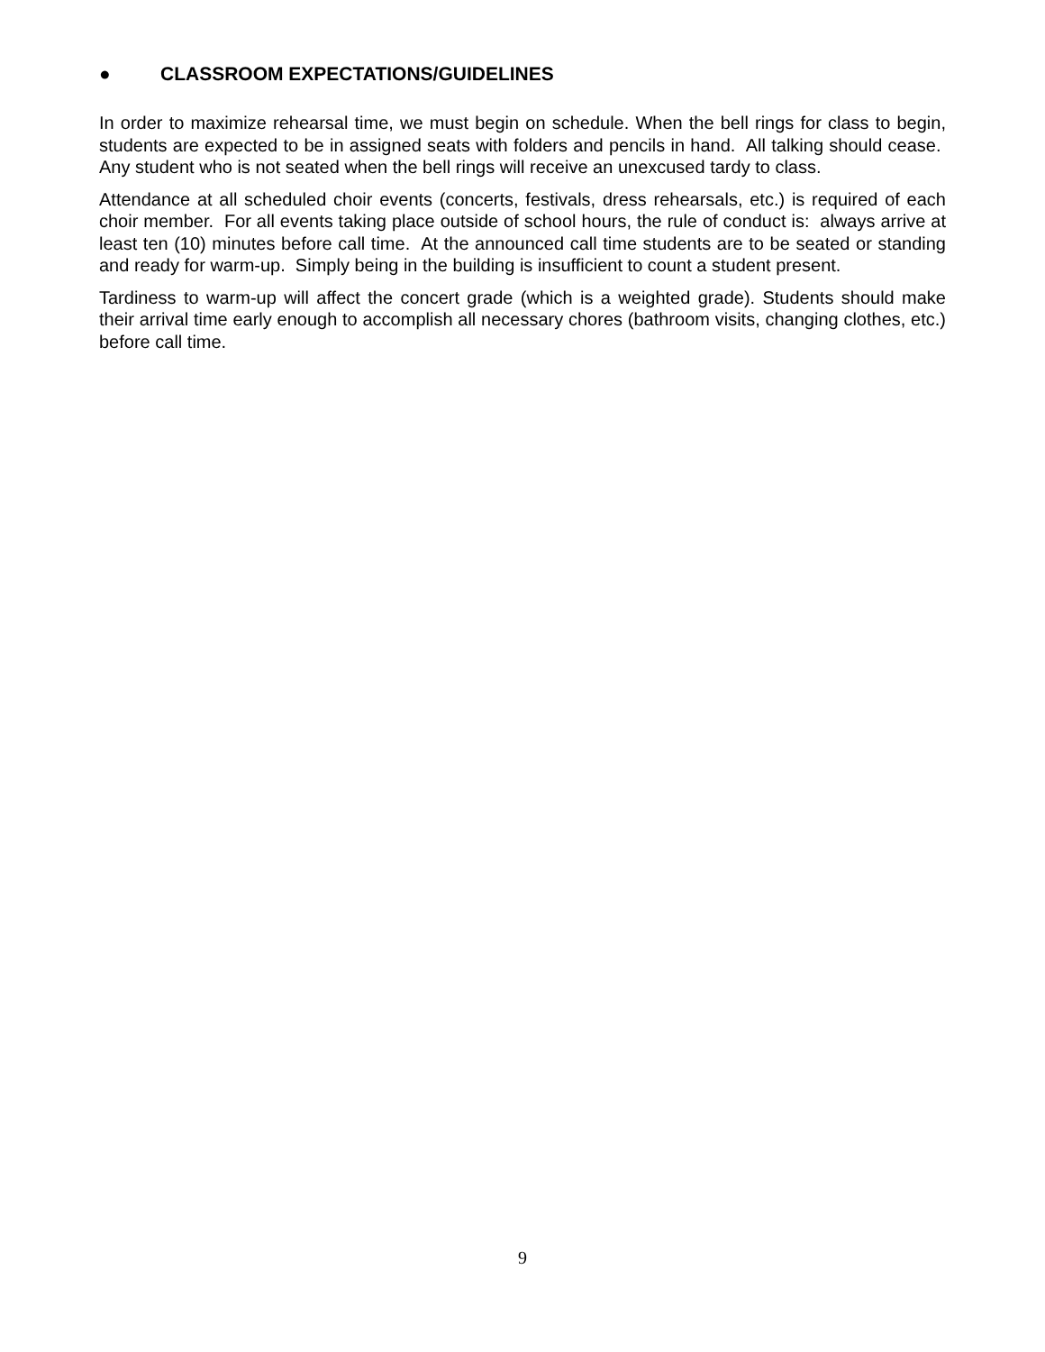● CLASSROOM EXPECTATIONS/GUIDELINES
In order to maximize rehearsal time, we must begin on schedule. When the bell rings for class to begin, students are expected to be in assigned seats with folders and pencils in hand. All talking should cease. Any student who is not seated when the bell rings will receive an unexcused tardy to class.
Attendance at all scheduled choir events (concerts, festivals, dress rehearsals, etc.) is required of each choir member. For all events taking place outside of school hours, the rule of conduct is: always arrive at least ten (10) minutes before call time. At the announced call time students are to be seated or standing and ready for warm-up. Simply being in the building is insufficient to count a student present.
Tardiness to warm-up will affect the concert grade (which is a weighted grade). Students should make their arrival time early enough to accomplish all necessary chores (bathroom visits, changing clothes, etc.) before call time.
9